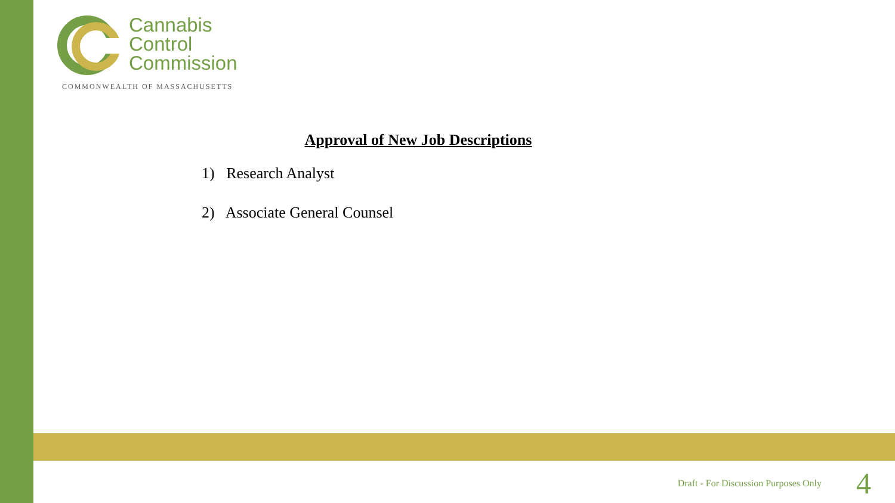Cannabis
Control
Commission
COMMONWEALTH OF MASSACHUSETTS
Approval of New Job Descriptions
1) Research Analyst
2) Associate General Counsel
Draft - For Discussion Purposes Only 4